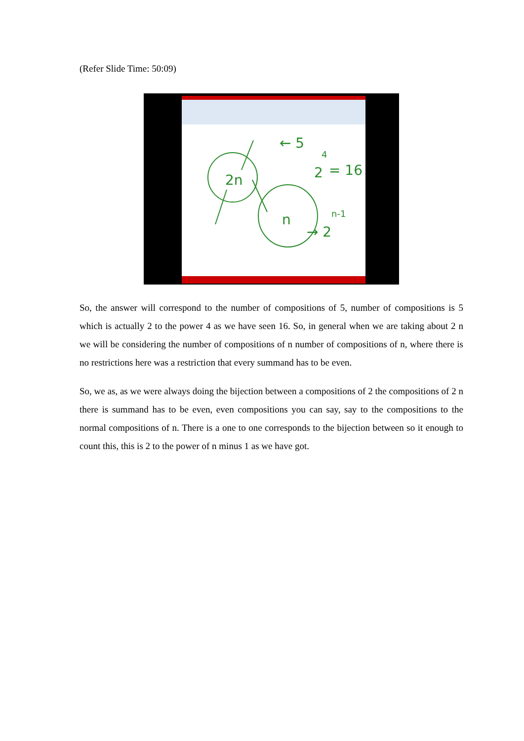(Refer Slide Time: 50:09)
2n
n
← 5
2
4
= 16
→ 2
n-1
So, the answer will correspond to the number of compositions of 5, number of compositions is 5 which is actually 2 to the power 4 as we have seen 16. So, in general when we are taking about 2 n we will be considering the number of compositions of n number of compositions of n, where there is no restrictions here was a restriction that every summand has to be even.
So, we as, as we were always doing the bijection between a compositions of 2 the compositions of 2 n there is summand has to be even, even compositions you can say, say to the compositions to the normal compositions of n. There is a one to one corresponds to the bijection between so it enough to count this, this is 2 to the power of n minus 1 as we have got.